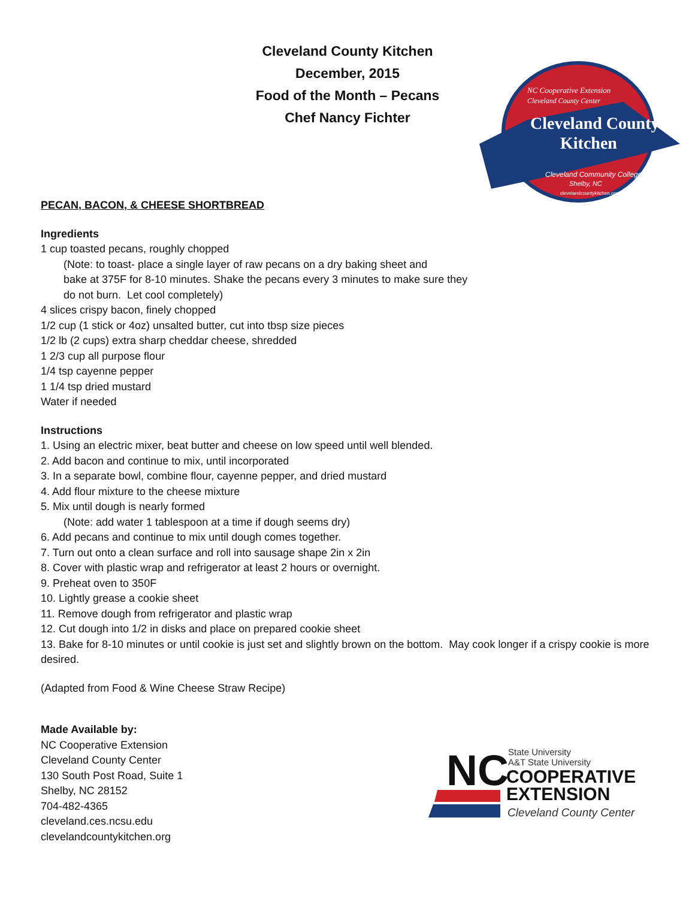Cleveland County Kitchen
December, 2015
Food of the Month – Pecans
Chef Nancy Fichter
NC Cooperative Extension
Cleveland County Center
Cleveland County
Kitchen
Cleveland Community College
Shelby, NC
clevelandcountykitchen.org
PECAN, BACON, & CHEESE SHORTBREAD
Ingredients
1 cup toasted pecans, roughly chopped
(Note: to toast- place a single layer of raw pecans on a dry baking sheet and
bake at 375F for 8-10 minutes. Shake the pecans every 3 minutes to make sure they
do not burn. Let cool completely)
4 slices crispy bacon, finely chopped
1/2 cup (1 stick or 4oz) unsalted butter, cut into tbsp size pieces
1/2 lb (2 cups) extra sharp cheddar cheese, shredded
1 2/3 cup all purpose flour
1/4 tsp cayenne pepper
1 1/4 tsp dried mustard
Water if needed
Instructions
1. Using an electric mixer, beat butter and cheese on low speed until well blended.
2. Add bacon and continue to mix, until incorporated
3. In a separate bowl, combine flour, cayenne pepper, and dried mustard
4. Add flour mixture to the cheese mixture
5. Mix until dough is nearly formed
(Note: add water 1 tablespoon at a time if dough seems dry)
6. Add pecans and continue to mix until dough comes together.
7. Turn out onto a clean surface and roll into sausage shape 2in x 2in
8. Cover with plastic wrap and refrigerator at least 2 hours or overnight.
9. Preheat oven to 350F
10. Lightly grease a cookie sheet
11. Remove dough from refrigerator and plastic wrap
12. Cut dough into 1/2 in disks and place on prepared cookie sheet
13. Bake for 8-10 minutes or until cookie is just set and slightly brown on the bottom. May cook longer if a crispy cookie is more desired.
(Adapted from Food & Wine Cheese Straw Recipe)
Made Available by:
NC Cooperative Extension
Cleveland County Center
130 South Post Road, Suite 1
Shelby, NC 28152
704-482-4365
cleveland.ces.ncsu.edu
clevelandcountykitchen.org
NC
State University
A&T State University
COOPERATIVE
EXTENSION
Cleveland County Center